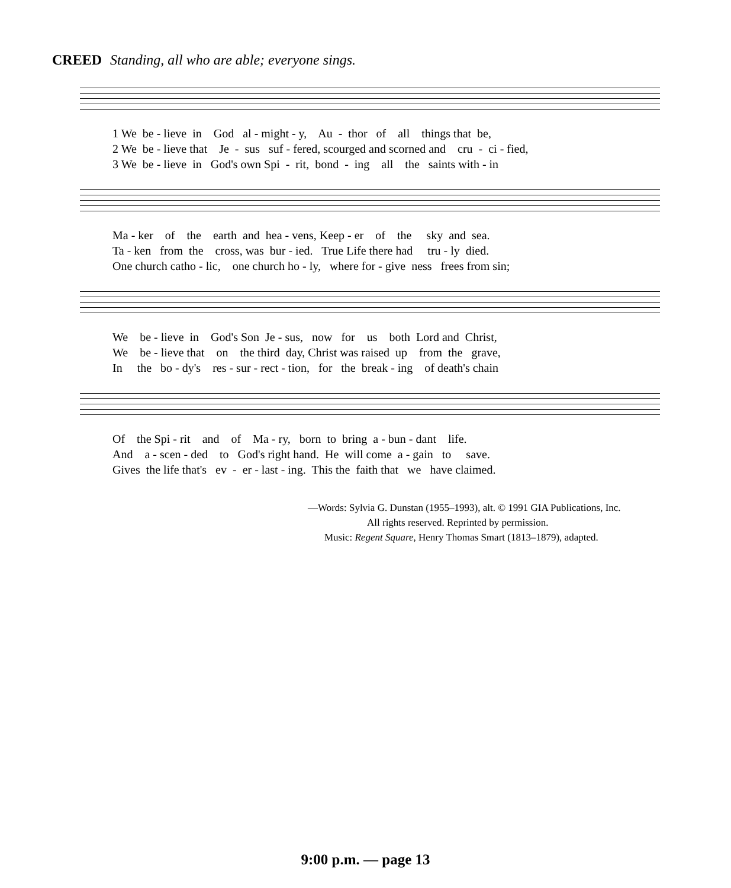CREED Standing, all who are able; everyone sings.
1 We be - lieve in God al - might - y, Au - thor of all things that be, 2 We be - lieve that Je - sus suf - fered, scourged and scorned and cru - ci - fied, 3 We be - lieve in God's own Spi - rit, bond - ing all the saints with - in
Ma - ker of the earth and hea - vens, Keep - er of the sky and sea. Ta - ken from the cross, was bur - ied. True Life there had tru - ly died. One church catho - lic, one church ho - ly, where for - give ness frees from sin;
We be - lieve in God's Son Je - sus, now for us both Lord and Christ, We be - lieve that on the third day, Christ was raised up from the grave, In the bo - dy's res - sur - rect - tion, for the break - ing of death's chain
Of the Spi - rit and of Ma - ry, born to bring a - bun - dant life. And a - scen - ded to God's right hand. He will come a - gain to save. Gives the life that's ev - er - last - ing. This the faith that we have claimed.
—Words: Sylvia G. Dunstan (1955–1993), alt. © 1991 GIA Publications, Inc.
All rights reserved. Reprinted by permission.
Music: Regent Square, Henry Thomas Smart (1813–1879), adapted.
9:00 p.m. — page 13